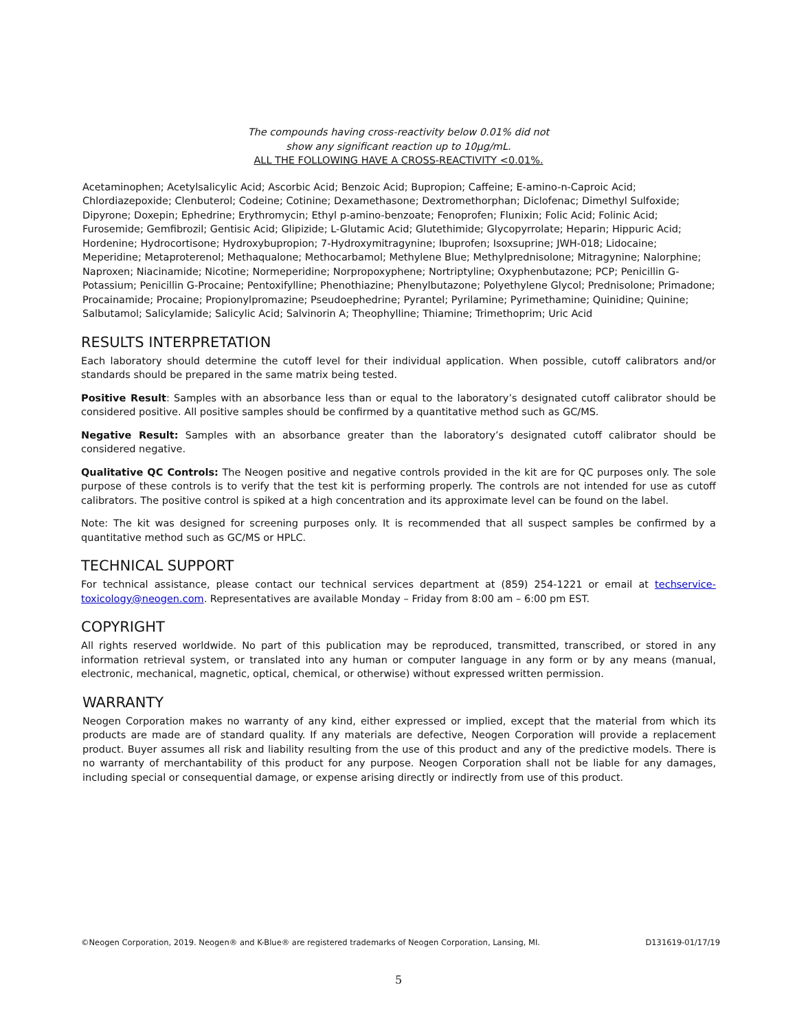The compounds having cross-reactivity below 0.01% did not
show any significant reaction up to 10µg/mL.
ALL THE FOLLOWING HAVE A CROSS-REACTIVITY <0.01%.
Acetaminophen; Acetylsalicylic Acid; Ascorbic Acid; Benzoic Acid; Bupropion; Caffeine; E-amino-n-Caproic Acid; Chlordiazepoxide; Clenbuterol; Codeine; Cotinine; Dexamethasone; Dextromethorphan; Diclofenac; Dimethyl Sulfoxide; Dipyrone; Doxepin; Ephedrine; Erythromycin; Ethyl p-amino-benzoate; Fenoprofen; Flunixin; Folic Acid; Folinic Acid; Furosemide; Gemfibrozil; Gentisic Acid; Glipizide; L-Glutamic Acid; Glutethimide; Glycopyrrolate; Heparin; Hippuric Acid; Hordenine; Hydrocortisone; Hydroxybupropion; 7-Hydroxymitragynine; Ibuprofen; Isoxsuprine; JWH-018; Lidocaine; Meperidine; Metaproterenol; Methaqualone; Methocarbamol; Methylene Blue; Methylprednisolone; Mitragynine; Nalorphine; Naproxen; Niacinamide; Nicotine; Normeperidine; Norpropoxyphene; Nortriptyline; Oxyphenbutazone; PCP; Penicillin G-Potassium; Penicillin G-Procaine; Pentoxifylline; Phenothiazine; Phenylbutazone; Polyethylene Glycol; Prednisolone; Primadone; Procainamide; Procaine; Propionylpromazine; Pseudoephedrine; Pyrantel; Pyrilamine; Pyrimethamine; Quinidine; Quinine; Salbutamol; Salicylamide; Salicylic Acid; Salvinorin A; Theophylline; Thiamine; Trimethoprim; Uric Acid
RESULTS INTERPRETATION
Each laboratory should determine the cutoff level for their individual application. When possible, cutoff calibrators and/or standards should be prepared in the same matrix being tested.
Positive Result: Samples with an absorbance less than or equal to the laboratory’s designated cutoff calibrator should be considered positive. All positive samples should be confirmed by a quantitative method such as GC/MS.
Negative Result: Samples with an absorbance greater than the laboratory’s designated cutoff calibrator should be considered negative.
Qualitative QC Controls: The Neogen positive and negative controls provided in the kit are for QC purposes only. The sole purpose of these controls is to verify that the test kit is performing properly. The controls are not intended for use as cutoff calibrators. The positive control is spiked at a high concentration and its approximate level can be found on the label.
Note: The kit was designed for screening purposes only. It is recommended that all suspect samples be confirmed by a quantitative method such as GC/MS or HPLC.
TECHNICAL SUPPORT
For technical assistance, please contact our technical services department at (859) 254-1221 or email at techservice-toxicology@neogen.com. Representatives are available Monday – Friday from 8:00 am – 6:00 pm EST.
COPYRIGHT
All rights reserved worldwide. No part of this publication may be reproduced, transmitted, transcribed, or stored in any information retrieval system, or translated into any human or computer language in any form or by any means (manual, electronic, mechanical, magnetic, optical, chemical, or otherwise) without expressed written permission.
WARRANTY
Neogen Corporation makes no warranty of any kind, either expressed or implied, except that the material from which its products are made are of standard quality. If any materials are defective, Neogen Corporation will provide a replacement product. Buyer assumes all risk and liability resulting from the use of this product and any of the predictive models. There is no warranty of merchantability of this product for any purpose. Neogen Corporation shall not be liable for any damages, including special or consequential damage, or expense arising directly or indirectly from use of this product.
©Neogen Corporation, 2019. Neogen® and K-Blue® are registered trademarks of Neogen Corporation, Lansing, MI. D131619-01/17/19
5